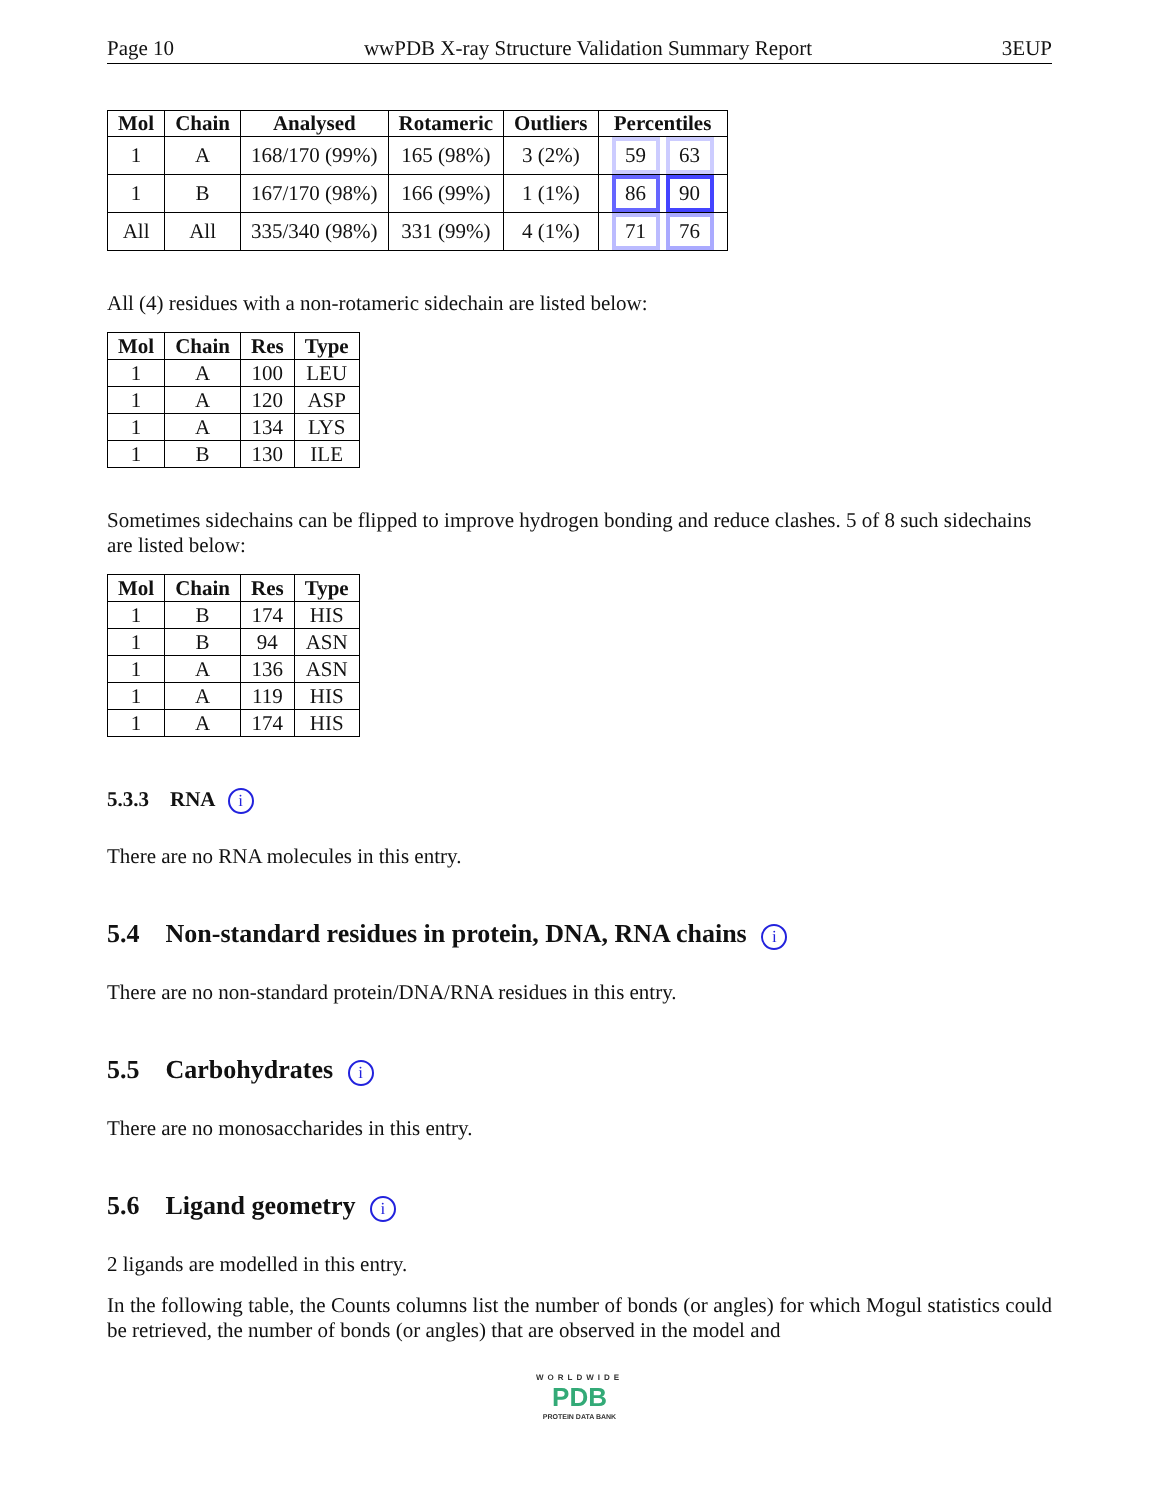Page 10 wwPDB X-ray Structure Validation Summary Report 3EUP
| Mol | Chain | Analysed | Rotameric | Outliers | Percentiles |
| --- | --- | --- | --- | --- | --- |
| 1 | A | 168/170 (99%) | 165 (98%) | 3 (2%) | 59 63 |
| 1 | B | 167/170 (98%) | 166 (99%) | 1 (1%) | 86 90 |
| All | All | 335/340 (98%) | 331 (99%) | 4 (1%) | 71 76 |
All (4) residues with a non-rotameric sidechain are listed below:
| Mol | Chain | Res | Type |
| --- | --- | --- | --- |
| 1 | A | 100 | LEU |
| 1 | A | 120 | ASP |
| 1 | A | 134 | LYS |
| 1 | B | 130 | ILE |
Sometimes sidechains can be flipped to improve hydrogen bonding and reduce clashes. 5 of 8 such sidechains are listed below:
| Mol | Chain | Res | Type |
| --- | --- | --- | --- |
| 1 | B | 174 | HIS |
| 1 | B | 94 | ASN |
| 1 | A | 136 | ASN |
| 1 | A | 119 | HIS |
| 1 | A | 174 | HIS |
5.3.3 RNA i
There are no RNA molecules in this entry.
5.4 Non-standard residues in protein, DNA, RNA chains i
There are no non-standard protein/DNA/RNA residues in this entry.
5.5 Carbohydrates i
There are no monosaccharides in this entry.
5.6 Ligand geometry i
2 ligands are modelled in this entry.
In the following table, the Counts columns list the number of bonds (or angles) for which Mogul statistics could be retrieved, the number of bonds (or angles) that are observed in the model and
WORLDWIDE
PDB
PROTEIN DATA BANK